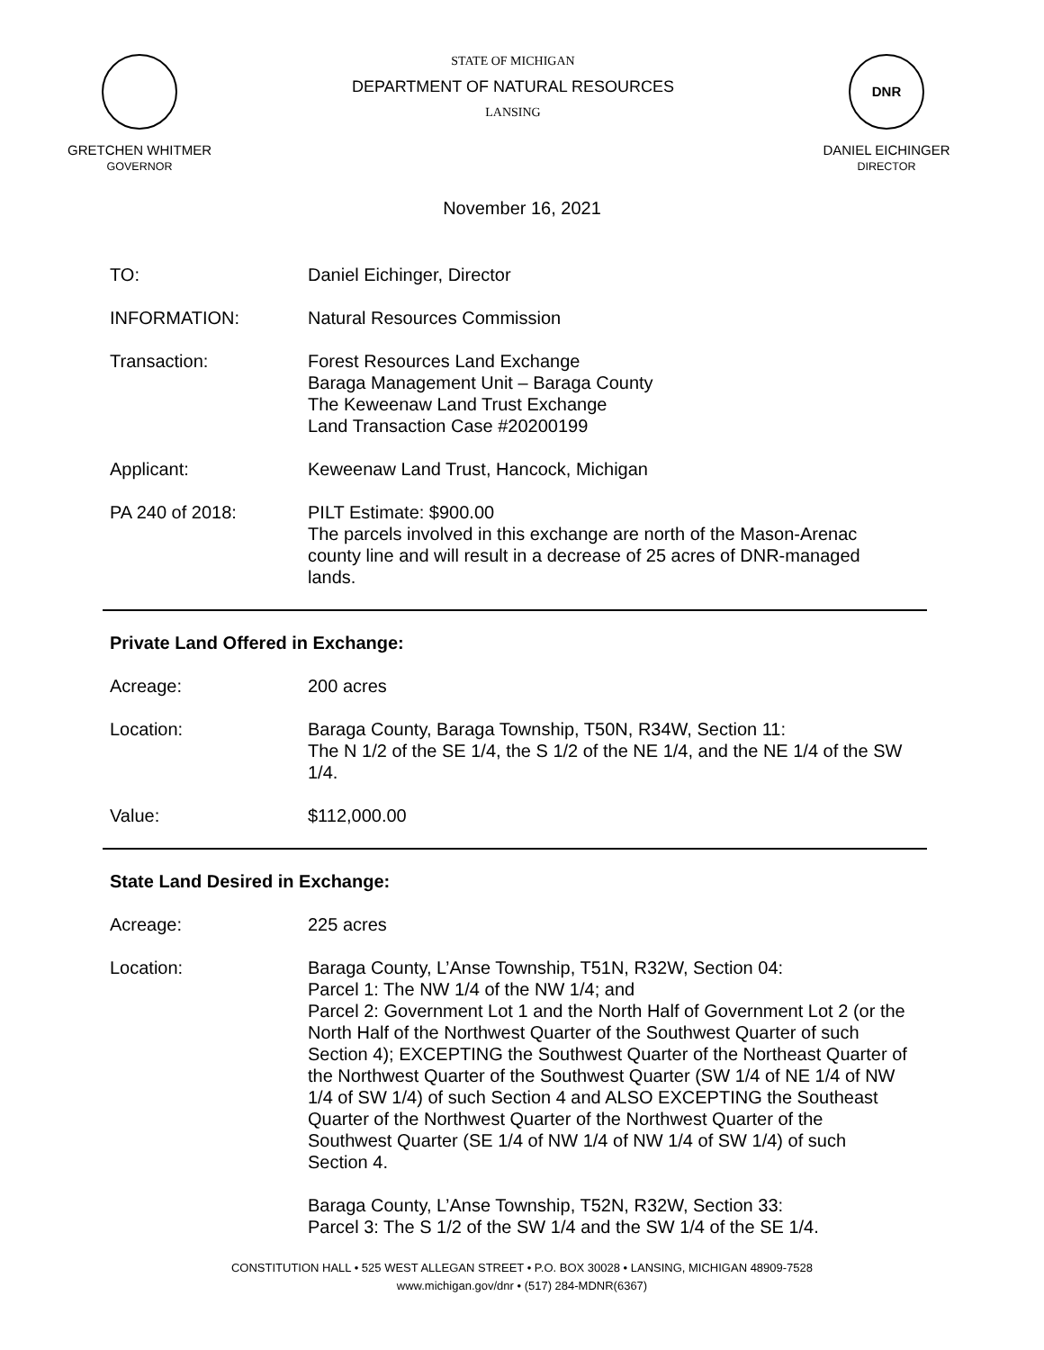GRETCHEN WHITMER
GOVERNOR
STATE OF MICHIGAN
DEPARTMENT OF NATURAL RESOURCES
LANSING
DNR
DANIEL EICHINGER
DIRECTOR
November 16, 2021
TO: Daniel Eichinger, Director
INFORMATION: Natural Resources Commission
Transaction: Forest Resources Land Exchange
Baraga Management Unit – Baraga County
The Keweenaw Land Trust Exchange
Land Transaction Case #20200199
Applicant: Keweenaw Land Trust, Hancock, Michigan
PA 240 of 2018: PILT Estimate: $900.00
The parcels involved in this exchange are north of the Mason-Arenac county line and will result in a decrease of 25 acres of DNR-managed lands.
Private Land Offered in Exchange:
Acreage: 200 acres
Location: Baraga County, Baraga Township, T50N, R34W, Section 11:
The N 1/2 of the SE 1/4, the S 1/2 of the NE 1/4, and the NE 1/4 of the SW 1/4.
Value: $112,000.00
State Land Desired in Exchange:
Acreage: 225 acres
Location: Baraga County, L’Anse Township, T51N, R32W, Section 04:
Parcel 1: The NW 1/4 of the NW 1/4; and
Parcel 2: Government Lot 1 and the North Half of Government Lot 2 (or the North Half of the Northwest Quarter of the Southwest Quarter of such Section 4); EXCEPTING the Southwest Quarter of the Northeast Quarter of the Northwest Quarter of the Southwest Quarter (SW 1/4 of NE 1/4 of NW 1/4 of SW 1/4) of such Section 4 and ALSO EXCEPTING the Southeast Quarter of the Northwest Quarter of the Northwest Quarter of the Southwest Quarter (SE 1/4 of NW 1/4 of NW 1/4 of SW 1/4) of such Section 4.
Baraga County, L’Anse Township, T52N, R32W, Section 33:
Parcel 3: The S 1/2 of the SW 1/4 and the SW 1/4 of the SE 1/4.
CONSTITUTION HALL • 525 WEST ALLEGAN STREET • P.O. BOX 30028 • LANSING, MICHIGAN 48909-7528
www.michigan.gov/dnr • (517) 284-MDNR(6367)